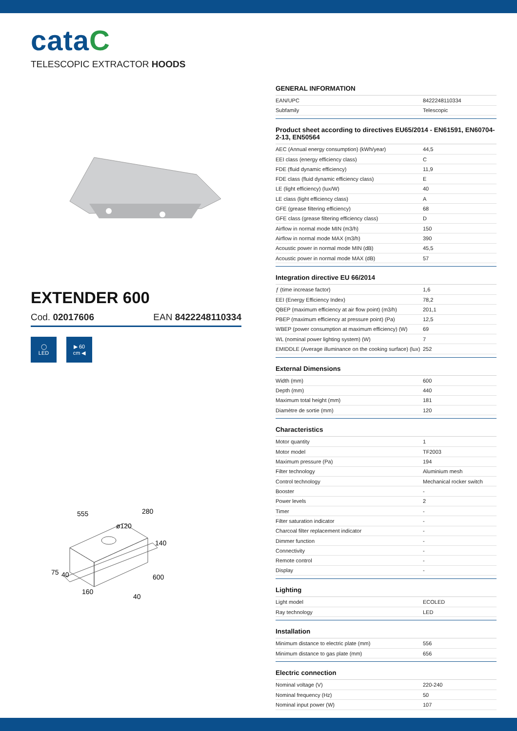cataC
TELESCOPIC EXTRACTOR HOODS
EXTENDER 600
Cod. 02017606 EAN 8422248110334
◯
LED
▶ 60
cm ◀
555
ø120
280
140
75
40
600
160
40
GENERAL INFORMATION
| EAN/UPC | 8422248110334 |
| Subfamily | Telescopic |
Product sheet according to directives EU65/2014 - EN61591, EN60704-2-13, EN50564
| AEC (Annual energy consumption) (kWh/year) | 44,5 |
| EEI class (energy efficiency class) | C |
| FDE (fluid dynamic efficiency) | 11,9 |
| FDE class (fluid dynamic efficiency class) | E |
| LE (light efficiency) (lux/W) | 40 |
| LE class (light efficiency class) | A |
| GFE (grease filtering efficiency) | 68 |
| GFE class (grease filtering efficiency class) | D |
| Airflow in normal mode MIN (m3/h) | 150 |
| Airflow in normal mode MAX (m3/h) | 390 |
| Acoustic power in normal mode MIN (dB) | 45,5 |
| Acoustic power in normal mode MAX (dB) | 57 |
Integration directive EU 66/2014
| ƒ (time increase factor) | 1,6 |
| EEI (Energy Efficiency Index) | 78,2 |
| QBEP (maximum efficiency at air flow point) (m3/h) | 201,1 |
| PBEP (maximum efficiency at pressure point) (Pa) | 12,5 |
| WBEP (power consumption at maximum efficiency) (W) | 69 |
| WL (nominal power lighting system) (W) | 7 |
| EMIDDLE (Average illuminance on the cooking surface) (lux) | 252 |
External Dimensions
| Width (mm) | 600 |
| Depth (mm) | 440 |
| Maximum total height (mm) | 181 |
| Diamètre de sortie (mm) | 120 |
Characteristics
| Motor quantity | 1 |
| Motor model | TF2003 |
| Maximum pressure (Pa) | 194 |
| Filter technology | Aluminium mesh |
| Control technology | Mechanical rocker switch |
| Booster | - |
| Power levels | 2 |
| Timer | - |
| Filter saturation indicator | - |
| Charcoal filter replacement indicator | - |
| Dimmer function | - |
| Connectivity | - |
| Remote control | - |
| Display | - |
Lighting
| Light model | ECOLED |
| Ray technology | LED |
Installation
| Minimum distance to electric plate (mm) | 556 |
| Minimum distance to gas plate (mm) | 656 |
Electric connection
| Nominal voltage (V) | 220-240 |
| Nominal frequency (Hz) | 50 |
| Nominal input power (W) | 107 |